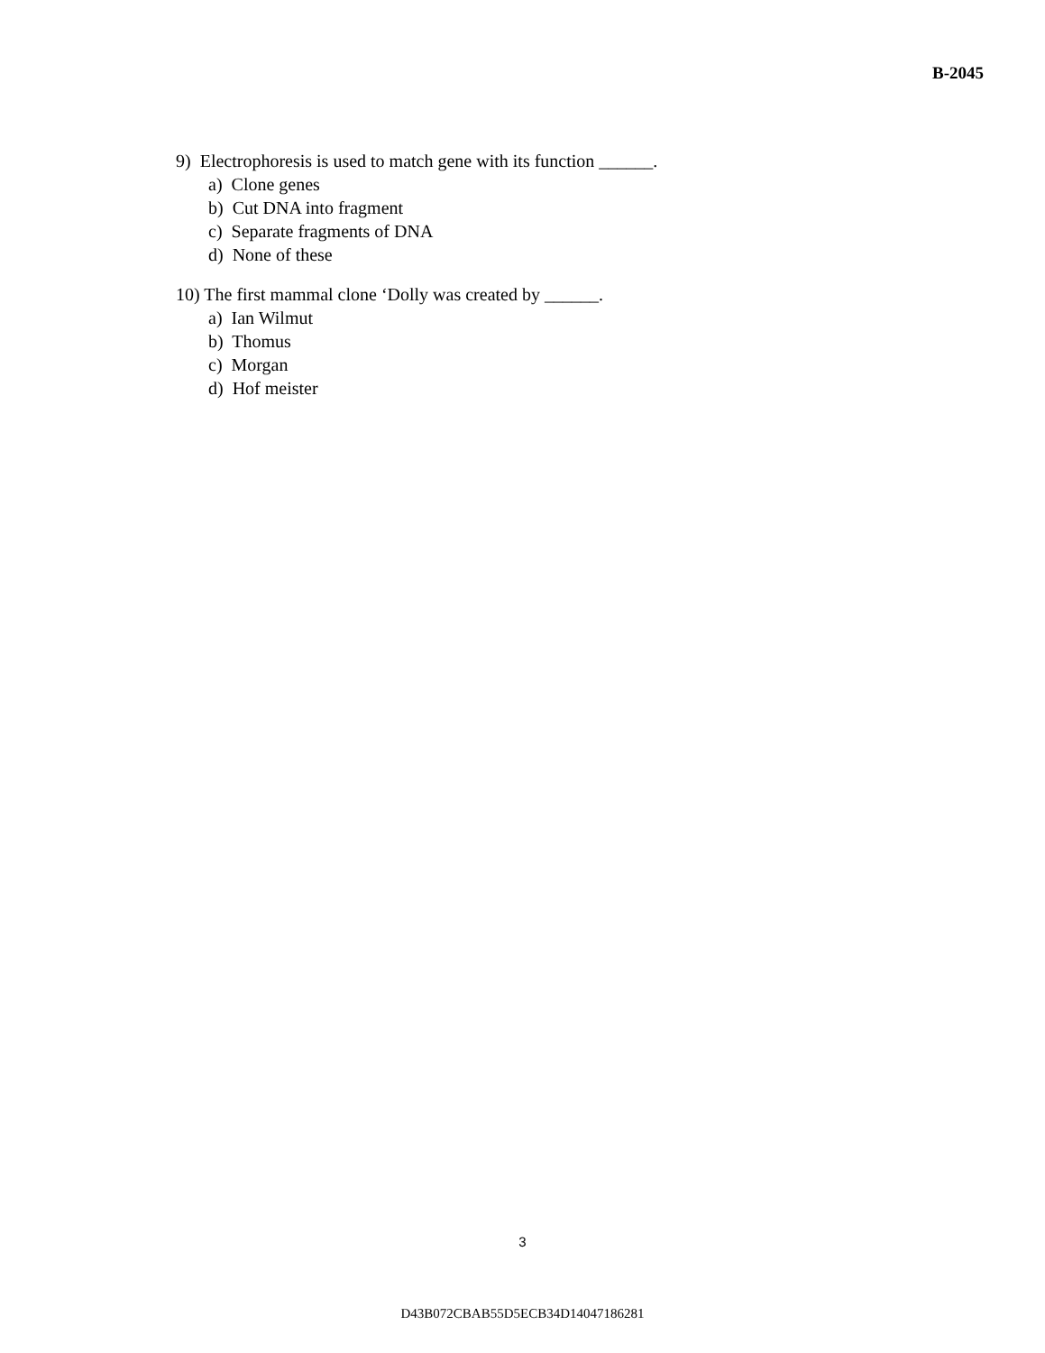B-2045
9) Electrophoresis is used to match gene with its function ______.
a) Clone genes
b) Cut DNA into fragment
c) Separate fragments of DNA
d) None of these
10) The first mammal clone ‘Dolly was created by ______.
a) Ian Wilmut
b) Thomus
c) Morgan
d) Hof meister
3
D43B072CBAB55D5ECB34D14047186281